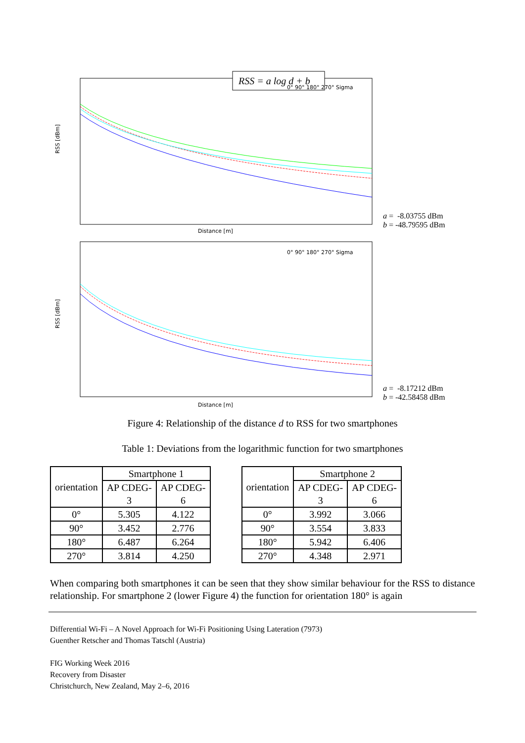RSS = a log d + b
RSS [dBm]
Distance [m]
0° 90° 180° 270° Sigma
a = -8.03755 dBm
b = -48.79595 dBm
RSS [dBm]
Distance [m]
0° 90° 180° 270° Sigma
a = -8.17212 dBm
b = -42.58458 dBm
Figure 4: Relationship of the distance d to RSS for two smartphones
Table 1: Deviations from the logarithmic function for two smartphones
| orientation | Smartphone 1 | |
| --- | --- | --- |
| | AP CDEG- 3 | AP CDEG- 6 |
| 0° | 5.305 | 4.122 |
| 90° | 3.452 | 2.776 |
| 180° | 6.487 | 6.264 |
| 270° | 3.814 | 4.250 |
| orientation | Smartphone 2 | |
| --- | --- | --- |
| | AP CDEG- 3 | AP CDEG- 6 |
| 0° | 3.992 | 3.066 |
| 90° | 3.554 | 3.833 |
| 180° | 5.942 | 6.406 |
| 270° | 4.348 | 2.971 |
When comparing both smartphones it can be seen that they show similar behaviour for the RSS to distance relationship. For smartphone 2 (lower Figure 4) the function for orientation 180° is again
Differential Wi-Fi – A Novel Approach for Wi-Fi Positioning Using Lateration (7973)
Guenther Retscher and Thomas Tatschl (Austria)
FIG Working Week 2016
Recovery from Disaster
Christchurch, New Zealand, May 2–6, 2016